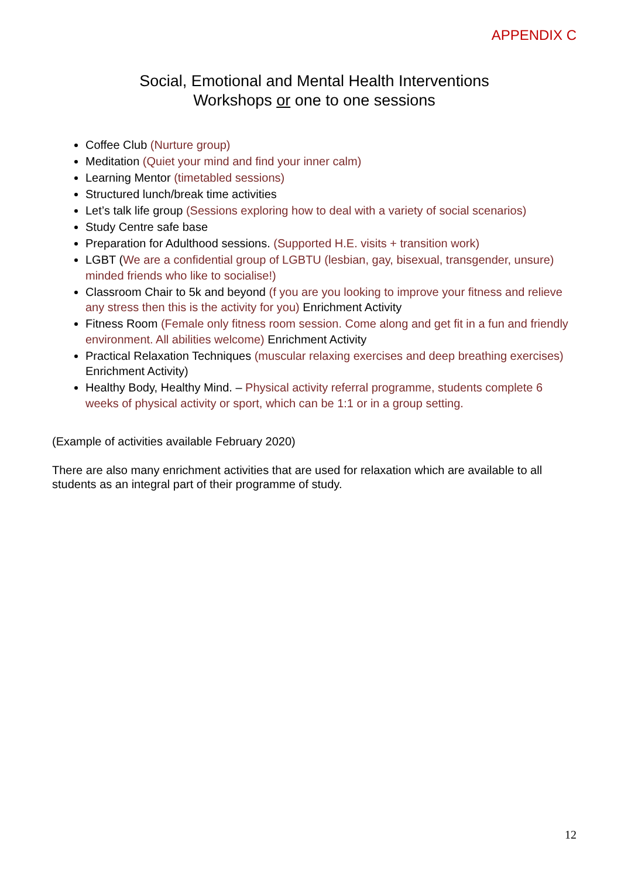APPENDIX C
Social, Emotional and Mental Health Interventions
Workshops or one to one sessions
Coffee Club (Nurture group)
Meditation (Quiet your mind and find your inner calm)
Learning Mentor (timetabled sessions)
Structured lunch/break time activities
Let’s talk life group (Sessions exploring how to deal with a variety of social scenarios)
Study Centre safe base
Preparation for Adulthood sessions. (Supported H.E. visits + transition work)
LGBT (We are a confidential group of LGBTU (lesbian, gay, bisexual, transgender, unsure) minded friends who like to socialise!)
Classroom Chair to 5k and beyond (f you are you looking to improve your fitness and relieve any stress then this is the activity for you) Enrichment Activity
Fitness Room (Female only fitness room session. Come along and get fit in a fun and friendly environment. All abilities welcome) Enrichment Activity
Practical Relaxation Techniques (muscular relaxing exercises and deep breathing exercises) Enrichment Activity)
Healthy Body, Healthy Mind. – Physical activity referral programme, students complete 6 weeks of physical activity or sport, which can be 1:1 or in a group setting.
(Example of activities available February 2020)
There are also many enrichment activities that are used for relaxation which are available to all students as an integral part of their programme of study.
12